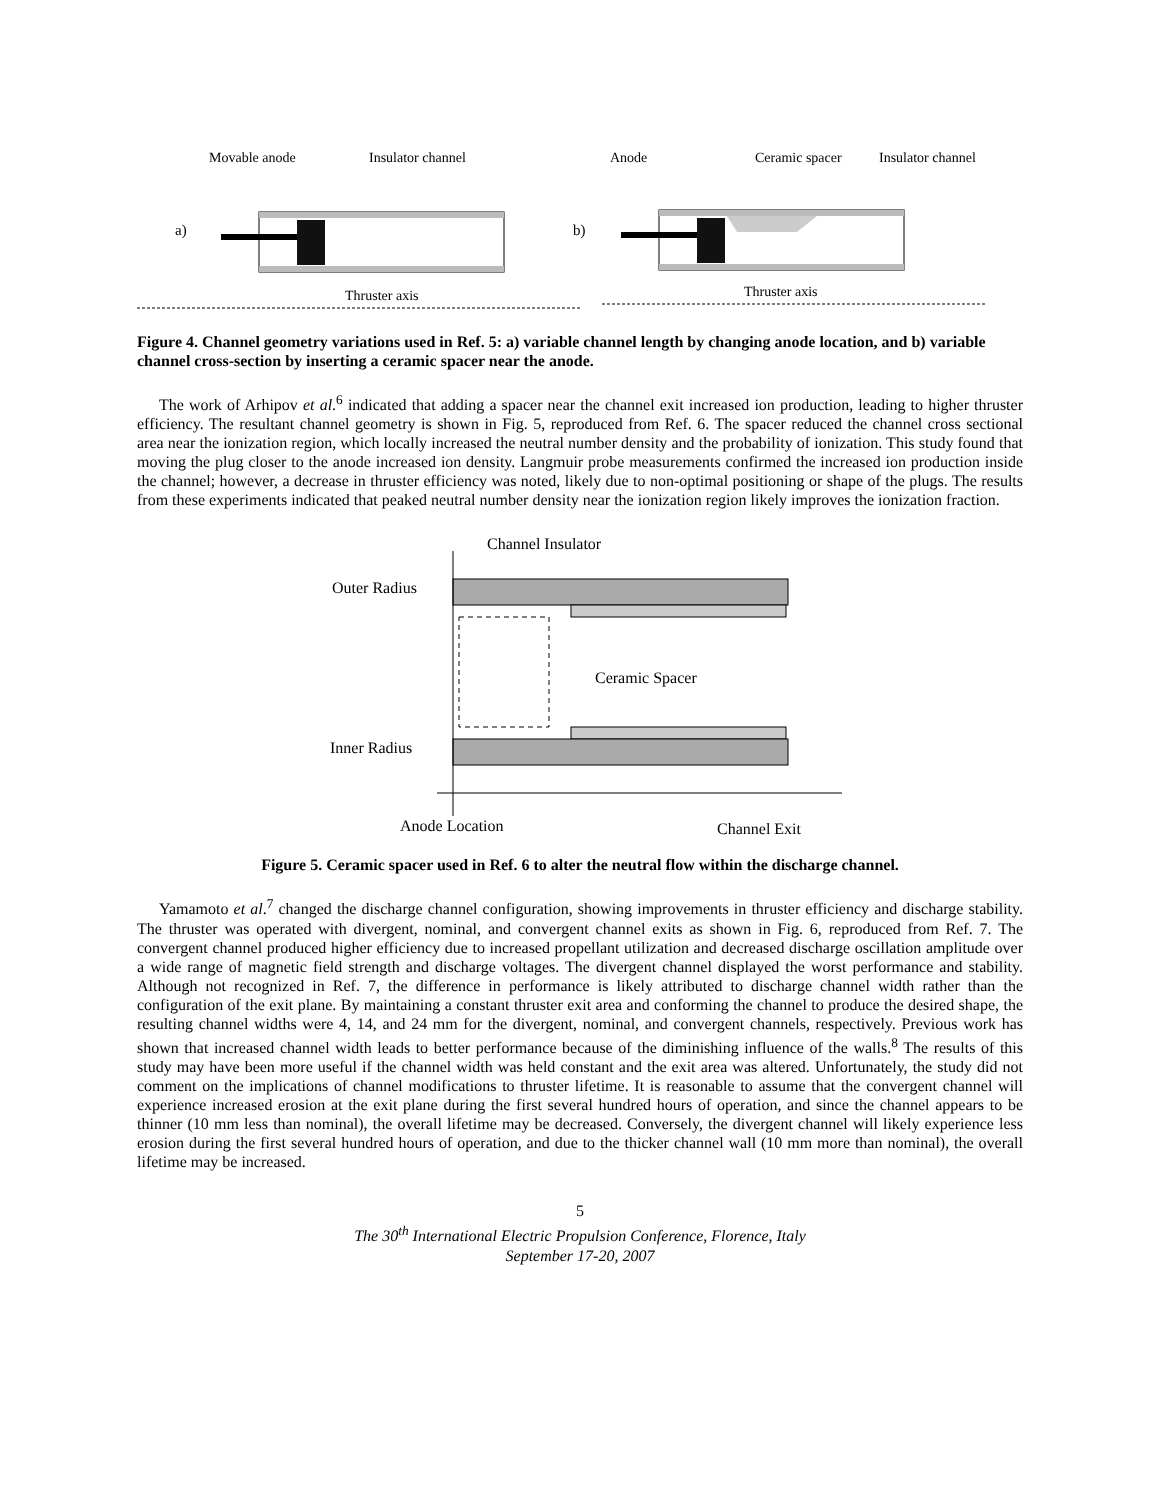Movable anode
Insulator channel
a)
Thruster axis
Anode
Ceramic spacer
Insulator channel
b)
Thruster axis
Figure 4. Channel geometry variations used in Ref. 5: a) variable channel length by changing anode location, and b) variable channel cross-section by inserting a ceramic spacer near the anode.
The work of Arhipov et al.<sup>6</sup> indicated that adding a spacer near the channel exit increased ion production, leading to higher thruster efficiency. The resultant channel geometry is shown in Fig. 5, reproduced from Ref. 6. The spacer reduced the channel cross sectional area near the ionization region, which locally increased the neutral number density and the probability of ionization. This study found that moving the plug closer to the anode increased ion density. Langmuir probe measurements confirmed the increased ion production inside the channel; however, a decrease in thruster efficiency was noted, likely due to non-optimal positioning or shape of the plugs. The results from these experiments indicated that peaked neutral number density near the ionization region likely improves the ionization fraction.
Channel Insulator
Outer Radius
Ceramic Spacer
Inner Radius
Anode Location
Channel Exit
Figure 5. Ceramic spacer used in Ref. 6 to alter the neutral flow within the discharge channel.
Yamamoto et al.<sup>7</sup> changed the discharge channel configuration, showing improvements in thruster efficiency and discharge stability. The thruster was operated with divergent, nominal, and convergent channel exits as shown in Fig. 6, reproduced from Ref. 7. The convergent channel produced higher efficiency due to increased propellant utilization and decreased discharge oscillation amplitude over a wide range of magnetic field strength and discharge voltages. The divergent channel displayed the worst performance and stability. Although not recognized in Ref. 7, the difference in performance is likely attributed to discharge channel width rather than the configuration of the exit plane. By maintaining a constant thruster exit area and conforming the channel to produce the desired shape, the resulting channel widths were 4, 14, and 24 mm for the divergent, nominal, and convergent channels, respectively. Previous work has shown that increased channel width leads to better performance because of the diminishing influence of the walls.<sup>8</sup> The results of this study may have been more useful if the channel width was held constant and the exit area was altered. Unfortunately, the study did not comment on the implications of channel modifications to thruster lifetime. It is reasonable to assume that the convergent channel will experience increased erosion at the exit plane during the first several hundred hours of operation, and since the channel appears to be thinner (10 mm less than nominal), the overall lifetime may be decreased. Conversely, the divergent channel will likely experience less erosion during the first several hundred hours of operation, and due to the thicker channel wall (10 mm more than nominal), the overall lifetime may be increased.
5
The 30<sup>th</sup> International Electric Propulsion Conference, Florence, Italy
September 17-20, 2007